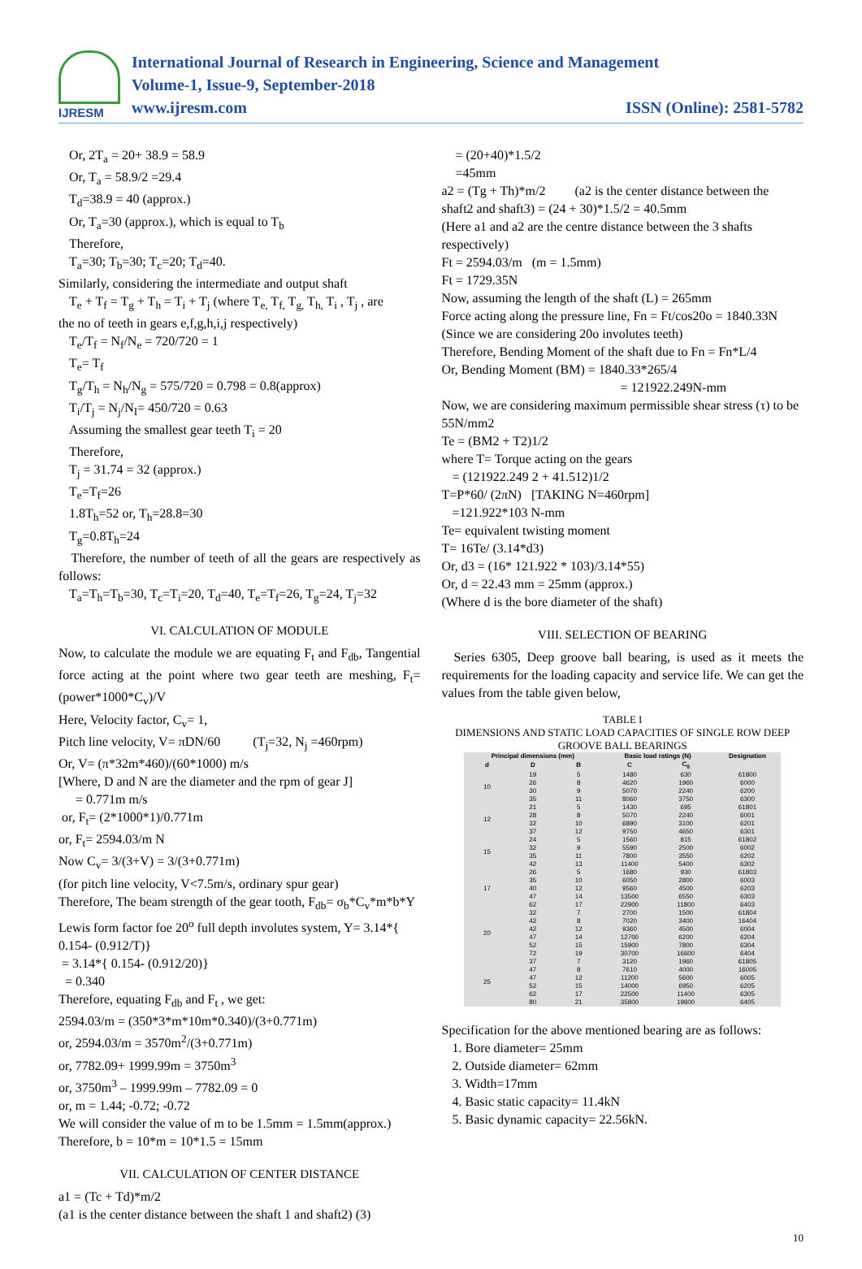IJRESM
International Journal of Research in Engineering, Science and Management
Volume-1, Issue-9, September-2018
www.ijresm.com ISSN (Online): 2581-5782
Or, 2T<sub>a</sub> = 20+ 38.9 = 58.9
Or, T<sub>a</sub> = 58.9/2 =29.4
T<sub>d</sub>=38.9 = 40 (approx.)
Or, T<sub>a</sub>=30 (approx.), which is equal to T<sub>b</sub>
Therefore,
T<sub>a</sub>=30; T<sub>b</sub>=30; T<sub>c</sub>=20; T<sub>d</sub>=40.
Similarly, considering the intermediate and output shaft
T<sub>e</sub> + T<sub>f</sub> = T<sub>g</sub> + T<sub>h</sub> = T<sub>i</sub> + T<sub>j</sub> (where T<sub>e,</sub> T<sub>f,</sub> T<sub>g,</sub> T<sub>h,</sub> T<sub>i</sub> , T<sub>j</sub> , are
the no of teeth in gears e,f,g,h,i,j respectively)
T<sub>e</sub>/T<sub>f</sub> = N<sub>f</sub>/N<sub>e</sub> = 720/720 = 1
T<sub>e</sub>= T<sub>f</sub>
T<sub>g</sub>/T<sub>h</sub> = N<sub>h</sub>/N<sub>g</sub> = 575/720 = 0.798 = 0.8(approx)
T<sub>i</sub>/T<sub>j</sub> = N<sub>j</sub>/N<sub>I</sub>= 450/720 = 0.63
Assuming the smallest gear teeth T<sub>i</sub> = 20
Therefore,
T<sub>j</sub> = 31.74 = 32 (approx.)
T<sub>e</sub>=T<sub>f</sub>=26
1.8T<sub>h</sub>=52 or, T<sub>h</sub>=28.8=30
T<sub>g</sub>=0.8T<sub>h</sub>=24
Therefore, the number of teeth of all the gears are respectively as follows:
T<sub>a</sub>=T<sub>h</sub>=T<sub>b</sub>=30, T<sub>c</sub>=T<sub>i</sub>=20, T<sub>d</sub>=40, T<sub>e</sub>=T<sub>f</sub>=26, T<sub>g</sub>=24, T<sub>j</sub>=32
VI. CALCULATION OF MODULE
Now, to calculate the module we are equating F<sub>t</sub> and F<sub>db</sub>, Tangential force acting at the point where two gear teeth are meshing, F<sub>t</sub>= (power*1000*C<sub>v</sub>)/V
Here, Velocity factor, C<sub>v</sub>= 1,
Pitch line velocity, V= πDN/60 (T<sub>j</sub>=32, N<sub>j</sub> =460rpm)
Or, V= (π*32m*460)/(60*1000) m/s
[Where, D and N are the diameter and the rpm of gear J]
= 0.771m m/s
or, F<sub>t</sub>= (2*1000*1)/0.771m
or, F<sub>t</sub>= 2594.03/m N
Now C<sub>v</sub>= 3/(3+V) = 3/(3+0.771m)
(for pitch line velocity, V<7.5m/s, ordinary spur gear)
Therefore, The beam strength of the gear tooth, F<sub>db</sub>= σ<sub>b</sub>*C<sub>v</sub>*m*b*Y
Lewis form factor foe 20<sup>o</sup> full depth involutes system, Y= 3.14*{ 0.154- (0.912/T)}
= 3.14*{ 0.154- (0.912/20)}
= 0.340
Therefore, equating F<sub>db</sub> and F<sub>t</sub> , we get:
2594.03/m = (350*3*m*10m*0.340)/(3+0.771m)
or, 2594.03/m = 3570m<sup>2</sup>/(3+0.771m)
or, 7782.09+ 1999.99m = 3750m<sup>3</sup>
or, 3750m<sup>3</sup> – 1999.99m – 7782.09 = 0
or, m = 1.44; -0.72; -0.72
We will consider the value of m to be 1.5mm = 1.5mm(approx.)
Therefore, b = 10*m = 10*1.5 = 15mm
VII. CALCULATION OF CENTER DISTANCE
a1 = (Tc + Td)*m/2
(a1 is the center distance between the shaft 1 and shaft2) (3)
= (20+40)*1.5/2
=45mm
a2 = (Tg + Th)*m/2 (a2 is the center distance between the shaft2 and shaft3) = (24 + 30)*1.5/2 = 40.5mm
(Here a1 and a2 are the centre distance between the 3 shafts respectively)
Ft = 2594.03/m (m = 1.5mm)
Ft = 1729.35N
Now, assuming the length of the shaft (L) = 265mm
Force acting along the pressure line, Fn = Ft/cos20o = 1840.33N
(Since we are considering 20o involutes teeth)
Therefore, Bending Moment of the shaft due to Fn = Fn*L/4
Or, Bending Moment (BM) = 1840.33*265/4
= 121922.249N-mm
Now, we are considering maximum permissible shear stress (τ) to be 55N/mm2
Te = (BM2 + T2)1/2
where T= Torque acting on the gears
= (121922.249 2 + 41.512)1/2
T=P*60/ (2πN) [TAKING N=460rpm]
=121.922*103 N-mm
Te= equivalent twisting moment
T= 16Te/ (3.14*d3)
Or, d3 = (16* 121.922 * 103)/3.14*55)
Or, d = 22.43 mm = 25mm (approx.)
(Where d is the bore diameter of the shaft)
VIII. SELECTION OF BEARING
Series 6305, Deep groove ball bearing, is used as it meets the requirements for the loading capacity and service life. We can get the values from the table given below,
TABLE I
DIMENSIONS AND STATIC LOAD CAPACITIES OF SINGLE ROW DEEP GROOVE BALL BEARINGS
| Principal dimensions (mm) | | | Basic load ratings (N) | | Designation |
| --- | --- | --- | --- | --- | --- |
| d | D | B | C | C<sub>0</sub> | |
| 10 | 19 26 30 35 | 5 8 9 11 | 1480 4620 5070 8060 | 630 1960 2240 3750 | 61800 6000 6200 6300 |
| 12 | 21 28 32 37 | 5 8 10 12 | 1430 5070 6890 9750 | 695 2240 3100 4650 | 61801 6001 6201 6301 |
| 15 | 24 32 35 42 | 5 9 11 13 | 1560 5590 7800 11400 | 815 2500 3550 5400 | 61802 6002 6202 6302 |
| 17 | 26 35 40 47 62 | 5 10 12 14 17 | 1680 6050 9560 13500 22900 | 930 2800 4500 6550 11800 | 61803 6003 6203 6303 6403 |
| 20 | 32 42 42 47 52 72 | 7 8 12 14 15 19 | 2700 7020 9360 12700 15900 30700 | 1500 3400 4500 6200 7800 16600 | 61804 16404 6004 6204 6304 6404 |
| 25 | 37 47 47 52 62 80 | 7 8 12 15 17 21 | 3120 7610 11200 14000 22500 35800 | 1960 4000 5600 6950 11400 19600 | 61805 16005 6005 6205 6305 6405 |
Specification for the above mentioned bearing are as follows:
1. Bore diameter= 25mm
2. Outside diameter= 62mm
3. Width=17mm
4. Basic static capacity= 11.4kN
5. Basic dynamic capacity= 22.56kN.
10